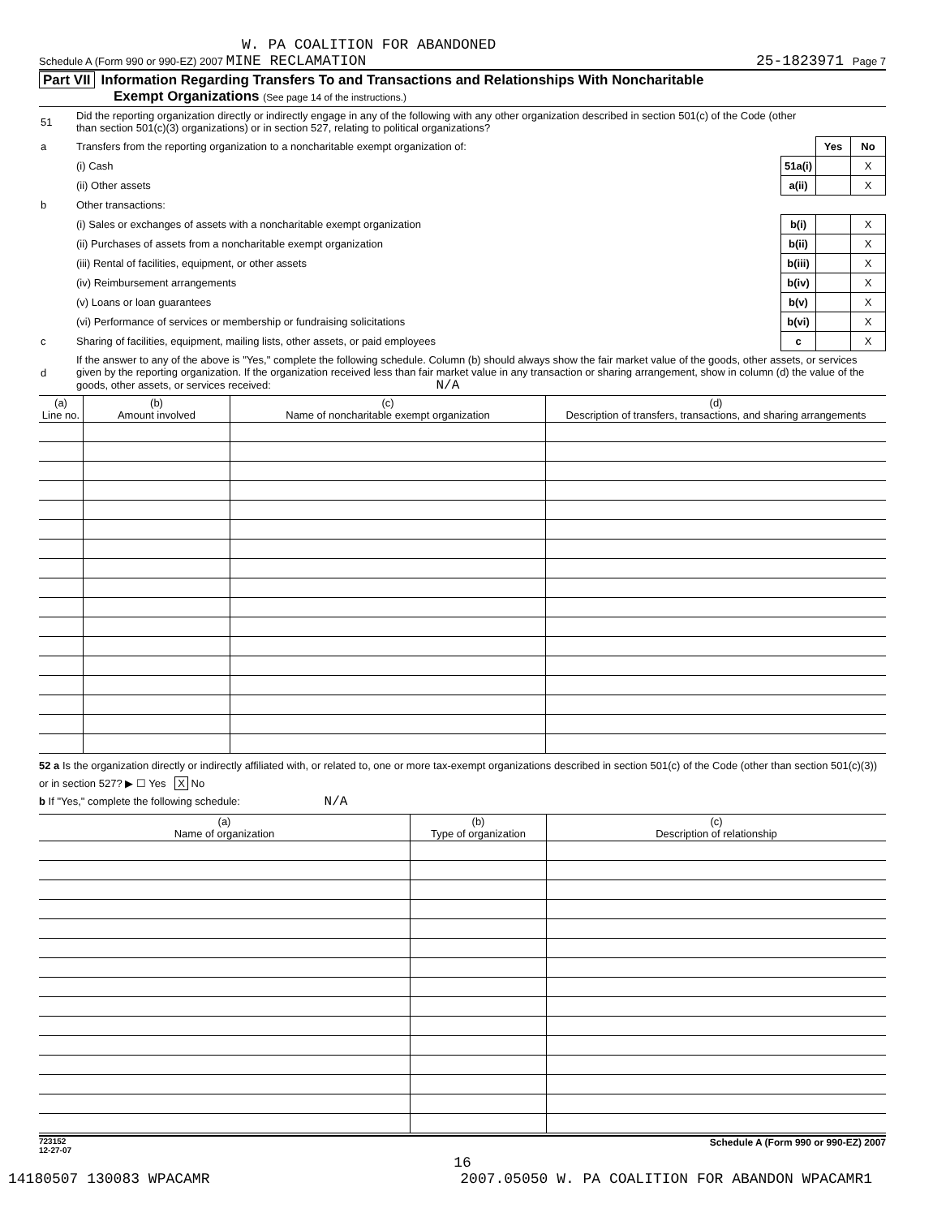W. PA COALITION FOR ABANDONED
Schedule A (Form 990 or 990-EZ) 2007 MINE RECLAMATION 25-1823971 Page 7
Part VII Information Regarding Transfers To and Transactions and Relationships With Noncharitable
Exempt Organizations (See page 14 of the instructions.)
| 51 | Did the reporting organization directly or indirectly engage in any of the following with any other organization described in section 501(c) of the Code (other than section 501(c)(3) organizations) or in section 527, relating to political organizations? | | | |
| a | Transfers from the reporting organization to a noncharitable exempt organization of: | | Yes | No |
| | (i) Cash | 51a(i) | | X |
| | (ii) Other assets | a(ii) | | X |
| b | Other transactions: | | | |
| | (i) Sales or exchanges of assets with a noncharitable exempt organization | b(i) | | X |
| | (ii) Purchases of assets from a noncharitable exempt organization | b(ii) | | X |
| | (iii) Rental of facilities, equipment, or other assets | b(iii) | | X |
| | (iv) Reimbursement arrangements | b(iv) | | X |
| | (v) Loans or loan guarantees | b(v) | | X |
| | (vi) Performance of services or membership or fundraising solicitations | b(vi) | | X |
| c | Sharing of facilities, equipment, mailing lists, other assets, or paid employees | c | | X |
| d | If the answer to any of the above is "Yes," complete the following schedule. Column (b) should always show the fair market value of the goods, other assets, or services given by the reporting organization. If the organization received less than fair market value in any transaction or sharing arrangement, show in column (d) the value of the goods, other assets, or services received: N/A | | | |
| (a) Line no. | (b) Amount involved | (c) Name of noncharitable exempt organization | (d) Description of transfers, transactions, and sharing arrangements |
| --- | --- | --- | --- |
52 a Is the organization directly or indirectly affiliated with, or related to, one or more tax-exempt organizations described in section 501(c) of the Code (other than section 501(c)(3)) or in section 527? ▶ ☐ Yes X No
b If "Yes," complete the following schedule: N/A
| (a) Name of organization | (b) Type of organization | (c) Description of relationship |
| --- | --- | --- |
723152
12-27-07 Schedule A (Form 990 or 990-EZ) 2007
16
14180507 130083 WPACAMR 2007.05050 W. PA COALITION FOR ABANDON WPACAMR1